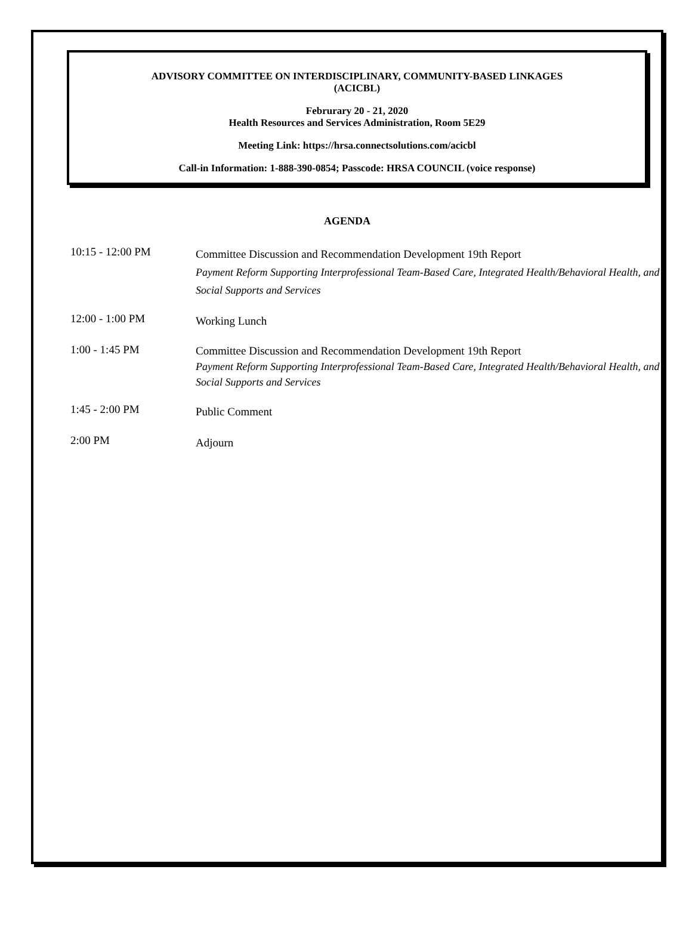ADVISORY COMMITTEE ON INTERDISCIPLINARY, COMMUNITY-BASED LINKAGES
(ACICBL)
Februrary 20 - 21, 2020
Health Resources and Services Administration, Room 5E29
Meeting Link: https://hrsa.connectsolutions.com/acicbl
Call-in Information: 1-888-390-0854; Passcode: HRSA COUNCIL (voice response)
AGENDA
10:15 - 12:00 PM
Committee Discussion and Recommendation Development 19th Report
Payment Reform Supporting Interprofessional Team-Based Care, Integrated Health/Behavioral Health, and Social Supports and Services
12:00 - 1:00 PM
Working Lunch
1:00 - 1:45 PM
Committee Discussion and Recommendation Development 19th Report
Payment Reform Supporting Interprofessional Team-Based Care, Integrated Health/Behavioral Health, and Social Supports and Services
1:45 - 2:00 PM
Public Comment
2:00 PM
Adjourn